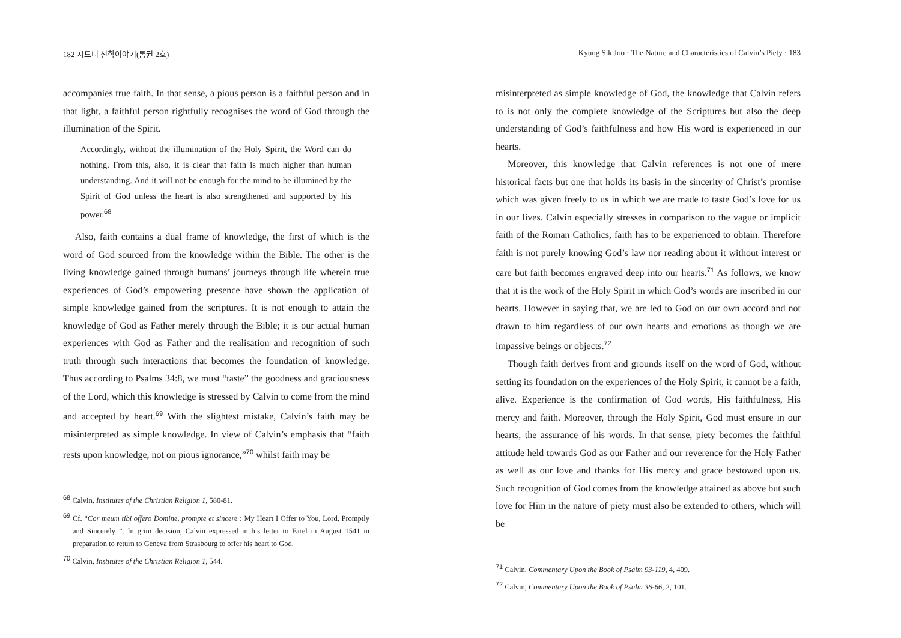182 시드니 신학이야기(통권 2호)
accompanies true faith. In that sense, a pious person is a faithful person and in that light, a faithful person rightfully recognises the word of God through the illumination of the Spirit.
Accordingly, without the illumination of the Holy Spirit, the Word can do nothing. From this, also, it is clear that faith is much higher than human understanding. And it will not be enough for the mind to be illumined by the Spirit of God unless the heart is also strengthened and supported by his power.<sup>68</sup>
Also, faith contains a dual frame of knowledge, the first of which is the word of God sourced from the knowledge within the Bible. The other is the living knowledge gained through humans’ journeys through life wherein true experiences of God’s empowering presence have shown the application of simple knowledge gained from the scriptures. It is not enough to attain the knowledge of God as Father merely through the Bible; it is our actual human experiences with God as Father and the realisation and recognition of such truth through such interactions that becomes the foundation of knowledge. Thus according to Psalms 34:8, we must “taste” the goodness and graciousness of the Lord, which this knowledge is stressed by Calvin to come from the mind and accepted by heart.<sup>69</sup> With the slightest mistake, Calvin’s faith may be misinterpreted as simple knowledge. In view of Calvin’s emphasis that “faith rests upon knowledge, not on pious ignorance,”<sup>70</sup> whilst faith may be
<sup>68</sup> Calvin, Institutes of the Christian Religion 1, 580-81.
<sup>69</sup> Cf. “Cor meum tibi offero Domine, prompte et sincere : My Heart I Offer to You, Lord, Promptly and Sincerely ”. In grim decision, Calvin expressed in his letter to Farel in August 1541 in preparation to return to Geneva from Strasbourg to offer his heart to God.
<sup>70</sup> Calvin, Institutes of the Christian Religion 1, 544.
Kyung Sik Joo · The Nature and Characteristics of Calvin’s Piety · 183
misinterpreted as simple knowledge of God, the knowledge that Calvin refers to is not only the complete knowledge of the Scriptures but also the deep understanding of God’s faithfulness and how His word is experienced in our hearts.
Moreover, this knowledge that Calvin references is not one of mere historical facts but one that holds its basis in the sincerity of Christ’s promise which was given freely to us in which we are made to taste God’s love for us in our lives. Calvin especially stresses in comparison to the vague or implicit faith of the Roman Catholics, faith has to be experienced to obtain. Therefore faith is not purely knowing God’s law nor reading about it without interest or care but faith becomes engraved deep into our hearts.<sup>71</sup> As follows, we know that it is the work of the Holy Spirit in which God’s words are inscribed in our hearts. However in saying that, we are led to God on our own accord and not drawn to him regardless of our own hearts and emotions as though we are impassive beings or objects.<sup>72</sup>
Though faith derives from and grounds itself on the word of God, without setting its foundation on the experiences of the Holy Spirit, it cannot be a faith, alive. Experience is the confirmation of God words, His faithfulness, His mercy and faith. Moreover, through the Holy Spirit, God must ensure in our hearts, the assurance of his words. In that sense, piety becomes the faithful attitude held towards God as our Father and our reverence for the Holy Father as well as our love and thanks for His mercy and grace bestowed upon us. Such recognition of God comes from the knowledge attained as above but such love for Him in the nature of piety must also be extended to others, which will be
<sup>71</sup> Calvin, Commentary Upon the Book of Psalm 93-119, 4, 409.
<sup>72</sup> Calvin, Commentary Upon the Book of Psalm 36-66, 2, 101.